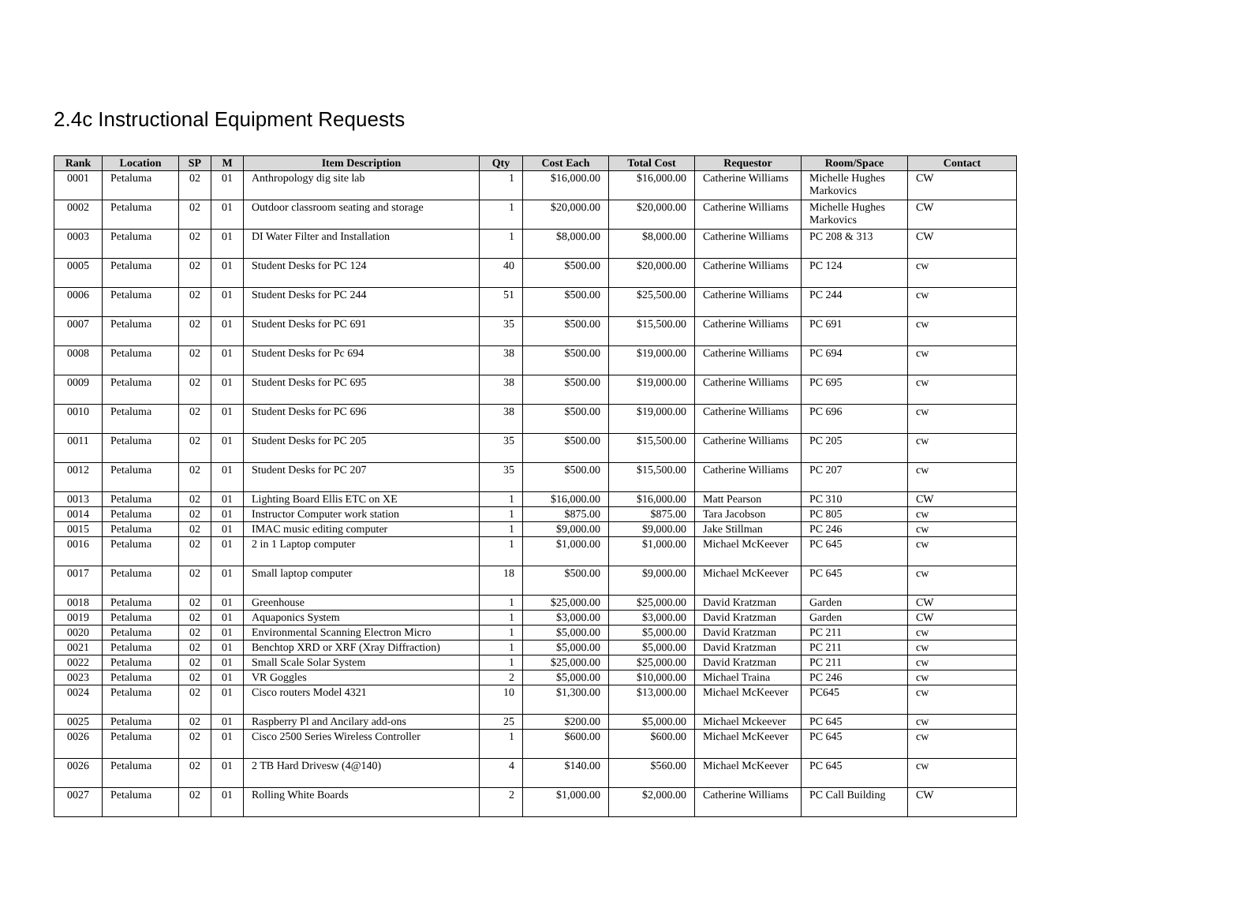2.4c Instructional Equipment Requests
| Rank | Location | SP | M | Item Description | Qty | Cost Each | Total Cost | Requestor | Room/Space | Contact |
| --- | --- | --- | --- | --- | --- | --- | --- | --- | --- | --- |
| 0001 | Petaluma | 02 | 01 | Anthropology dig site lab | 1 | $16,000.00 | $16,000.00 | Catherine Williams | Michelle Hughes Markovics | CW |
| 0002 | Petaluma | 02 | 01 | Outdoor classroom seating and storage | 1 | $20,000.00 | $20,000.00 | Catherine Williams | Michelle Hughes Markovics | CW |
| 0003 | Petaluma | 02 | 01 | DI Water Filter and Installation | 1 | $8,000.00 | $8,000.00 | Catherine Williams | PC 208 & 313 | CW |
| 0005 | Petaluma | 02 | 01 | Student Desks for PC 124 | 40 | $500.00 | $20,000.00 | Catherine Williams | PC 124 | cw |
| 0006 | Petaluma | 02 | 01 | Student Desks for PC 244 | 51 | $500.00 | $25,500.00 | Catherine Williams | PC 244 | cw |
| 0007 | Petaluma | 02 | 01 | Student Desks for PC 691 | 35 | $500.00 | $15,500.00 | Catherine Williams | PC 691 | cw |
| 0008 | Petaluma | 02 | 01 | Student Desks for Pc 694 | 38 | $500.00 | $19,000.00 | Catherine Williams | PC 694 | cw |
| 0009 | Petaluma | 02 | 01 | Student Desks for PC 695 | 38 | $500.00 | $19,000.00 | Catherine Williams | PC 695 | cw |
| 0010 | Petaluma | 02 | 01 | Student Desks for PC 696 | 38 | $500.00 | $19,000.00 | Catherine Williams | PC 696 | cw |
| 0011 | Petaluma | 02 | 01 | Student Desks for PC 205 | 35 | $500.00 | $15,500.00 | Catherine Williams | PC 205 | cw |
| 0012 | Petaluma | 02 | 01 | Student Desks for PC 207 | 35 | $500.00 | $15,500.00 | Catherine Williams | PC 207 | cw |
| 0013 | Petaluma | 02 | 01 | Lighting Board Ellis ETC on XE | 1 | $16,000.00 | $16,000.00 | Matt Pearson | PC 310 | CW |
| 0014 | Petaluma | 02 | 01 | Instructor Computer work station | 1 | $875.00 | $875.00 | Tara Jacobson | PC 805 | cw |
| 0015 | Petaluma | 02 | 01 | IMAC music editing computer | 1 | $9,000.00 | $9,000.00 | Jake Stillman | PC 246 | cw |
| 0016 | Petaluma | 02 | 01 | 2 in 1 Laptop computer | 1 | $1,000.00 | $1,000.00 | Michael McKeever | PC 645 | cw |
| 0017 | Petaluma | 02 | 01 | Small laptop computer | 18 | $500.00 | $9,000.00 | Michael McKeever | PC 645 | cw |
| 0018 | Petaluma | 02 | 01 | Greenhouse | 1 | $25,000.00 | $25,000.00 | David Kratzman | Garden | CW |
| 0019 | Petaluma | 02 | 01 | Aquaponics System | 1 | $3,000.00 | $3,000.00 | David Kratzman | Garden | CW |
| 0020 | Petaluma | 02 | 01 | Environmental Scanning Electron Micro | 1 | $5,000.00 | $5,000.00 | David Kratzman | PC 211 | cw |
| 0021 | Petaluma | 02 | 01 | Benchtop XRD or XRF (Xray Diffraction) | 1 | $5,000.00 | $5,000.00 | David Kratzman | PC 211 | cw |
| 0022 | Petaluma | 02 | 01 | Small Scale Solar System | 1 | $25,000.00 | $25,000.00 | David Kratzman | PC 211 | cw |
| 0023 | Petaluma | 02 | 01 | VR Goggles | 2 | $5,000.00 | $10,000.00 | Michael Traina | PC 246 | cw |
| 0024 | Petaluma | 02 | 01 | Cisco routers Model 4321 | 10 | $1,300.00 | $13,000.00 | Michael McKeever | PC645 | cw |
| 0025 | Petaluma | 02 | 01 | Raspberry Pl and Ancilary add-ons | 25 | $200.00 | $5,000.00 | Michael Mckeever | PC 645 | cw |
| 0026 | Petaluma | 02 | 01 | Cisco 2500 Series Wireless Controller | 1 | $600.00 | $600.00 | Michael McKeever | PC 645 | cw |
| 0026 | Petaluma | 02 | 01 | 2 TB Hard Drivesw (4@140) | 4 | $140.00 | $560.00 | Michael McKeever | PC 645 | cw |
| 0027 | Petaluma | 02 | 01 | Rolling White Boards | 2 | $1,000.00 | $2,000.00 | Catherine Williams | PC Call Building | CW |